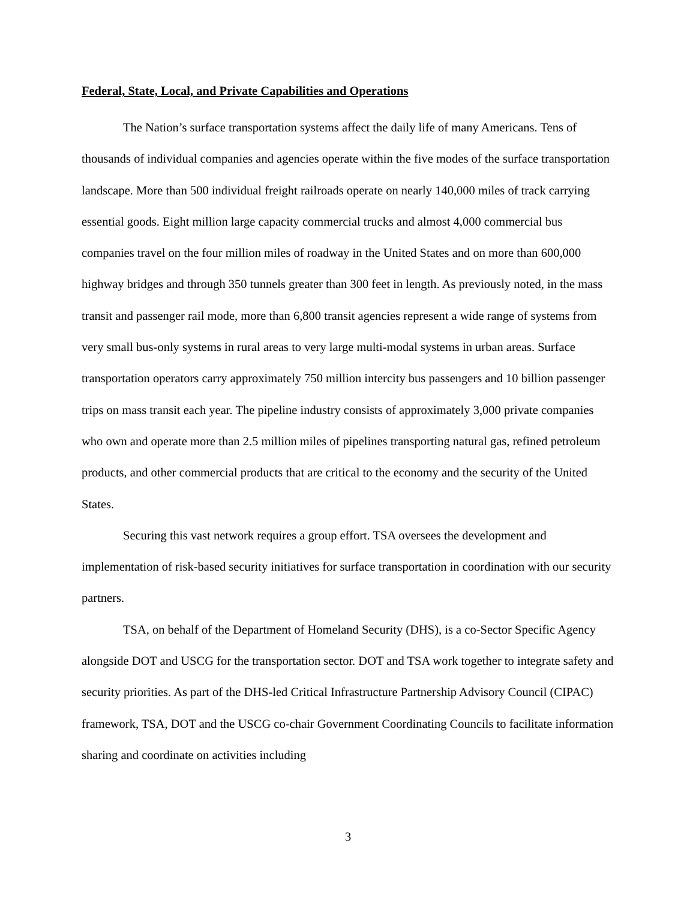Federal, State, Local, and Private Capabilities and Operations
The Nation’s surface transportation systems affect the daily life of many Americans. Tens of thousands of individual companies and agencies operate within the five modes of the surface transportation landscape. More than 500 individual freight railroads operate on nearly 140,000 miles of track carrying essential goods. Eight million large capacity commercial trucks and almost 4,000 commercial bus companies travel on the four million miles of roadway in the United States and on more than 600,000 highway bridges and through 350 tunnels greater than 300 feet in length. As previously noted, in the mass transit and passenger rail mode, more than 6,800 transit agencies represent a wide range of systems from very small bus-only systems in rural areas to very large multi-modal systems in urban areas. Surface transportation operators carry approximately 750 million intercity bus passengers and 10 billion passenger trips on mass transit each year. The pipeline industry consists of approximately 3,000 private companies who own and operate more than 2.5 million miles of pipelines transporting natural gas, refined petroleum products, and other commercial products that are critical to the economy and the security of the United States.
Securing this vast network requires a group effort. TSA oversees the development and implementation of risk-based security initiatives for surface transportation in coordination with our security partners.
TSA, on behalf of the Department of Homeland Security (DHS), is a co-Sector Specific Agency alongside DOT and USCG for the transportation sector. DOT and TSA work together to integrate safety and security priorities. As part of the DHS-led Critical Infrastructure Partnership Advisory Council (CIPAC) framework, TSA, DOT and the USCG co-chair Government Coordinating Councils to facilitate information sharing and coordinate on activities including
3